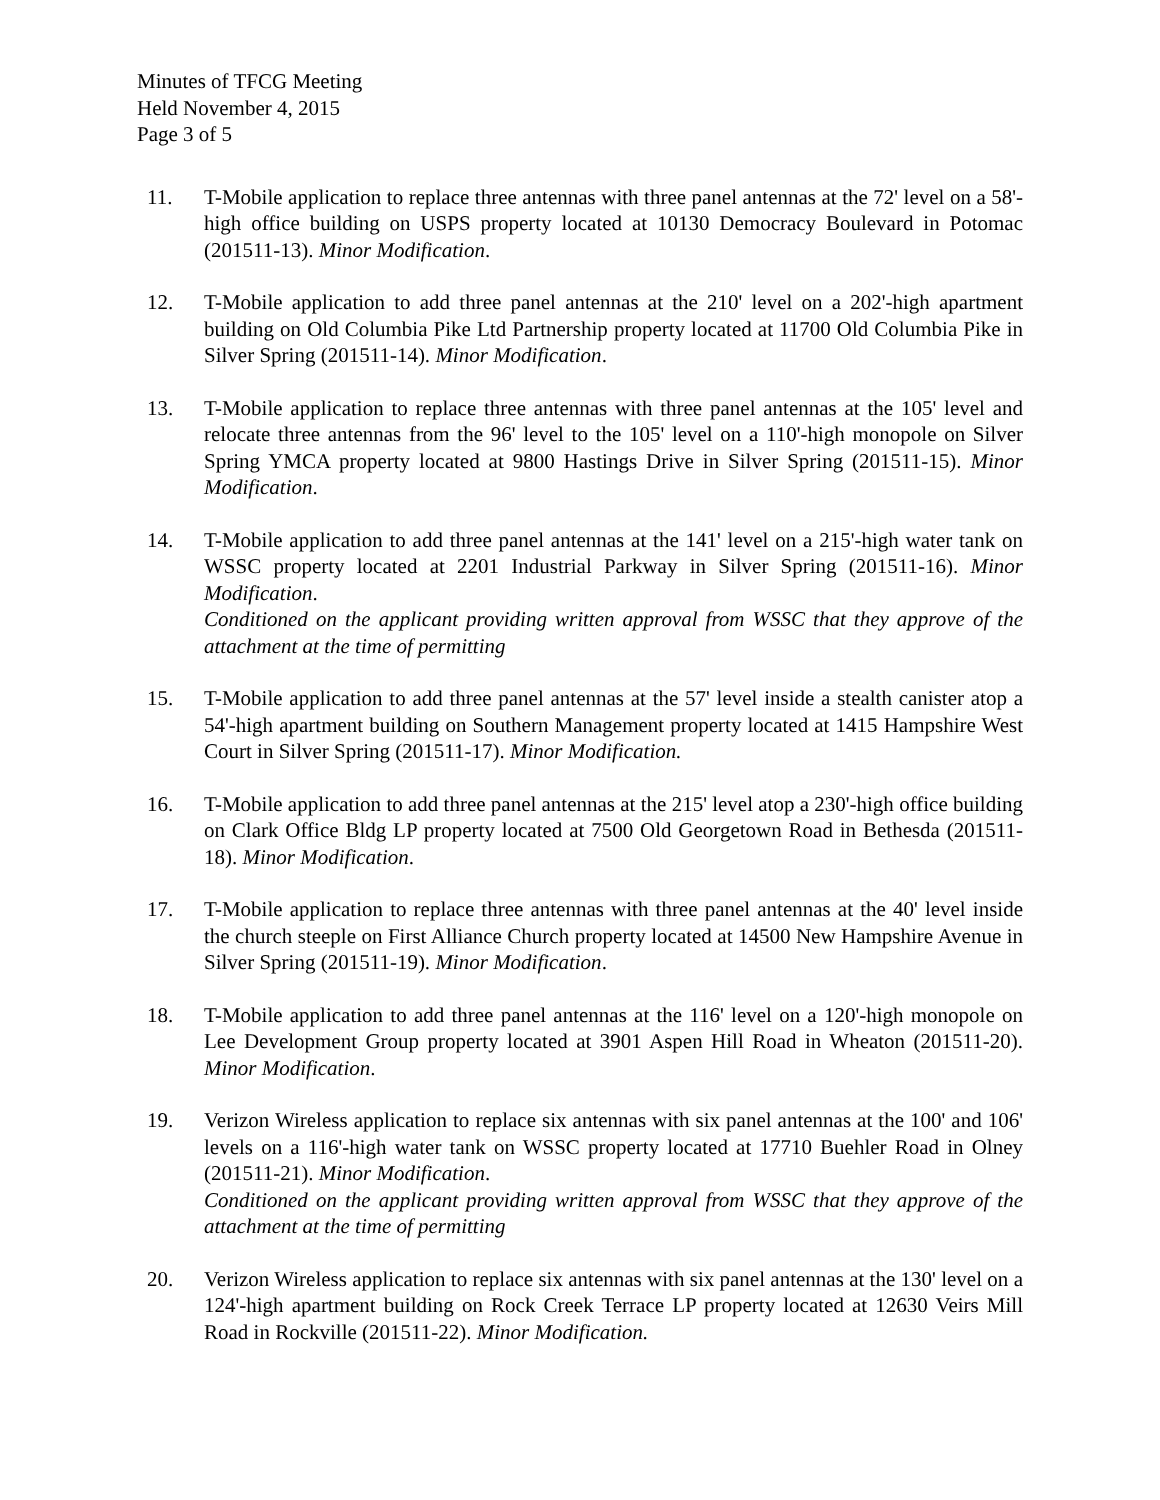Minutes of TFCG Meeting
Held November 4, 2015
Page 3 of 5
11. T-Mobile application to replace three antennas with three panel antennas at the 72' level on a 58'-high office building on USPS property located at 10130 Democracy Boulevard in Potomac (201511-13). Minor Modification.
12. T-Mobile application to add three panel antennas at the 210' level on a 202'-high apartment building on Old Columbia Pike Ltd Partnership property located at 11700 Old Columbia Pike in Silver Spring (201511-14). Minor Modification.
13. T-Mobile application to replace three antennas with three panel antennas at the 105' level and relocate three antennas from the 96' level to the 105' level on a 110'-high monopole on Silver Spring YMCA property located at 9800 Hastings Drive in Silver Spring (201511-15). Minor Modification.
14. T-Mobile application to add three panel antennas at the 141' level on a 215'-high water tank on WSSC property located at 2201 Industrial Parkway in Silver Spring (201511-16). Minor Modification.
Conditioned on the applicant providing written approval from WSSC that they approve of the attachment at the time of permitting
15. T-Mobile application to add three panel antennas at the 57' level inside a stealth canister atop a 54'-high apartment building on Southern Management property located at 1415 Hampshire West Court in Silver Spring (201511-17). Minor Modification.
16. T-Mobile application to add three panel antennas at the 215' level atop a 230'-high office building on Clark Office Bldg LP property located at 7500 Old Georgetown Road in Bethesda (201511-18). Minor Modification.
17. T-Mobile application to replace three antennas with three panel antennas at the 40' level inside the church steeple on First Alliance Church property located at 14500 New Hampshire Avenue in Silver Spring (201511-19). Minor Modification.
18. T-Mobile application to add three panel antennas at the 116' level on a 120'-high monopole on Lee Development Group property located at 3901 Aspen Hill Road in Wheaton (201511-20). Minor Modification.
19. Verizon Wireless application to replace six antennas with six panel antennas at the 100' and 106' levels on a 116'-high water tank on WSSC property located at 17710 Buehler Road in Olney (201511-21). Minor Modification.
Conditioned on the applicant providing written approval from WSSC that they approve of the attachment at the time of permitting
20. Verizon Wireless application to replace six antennas with six panel antennas at the 130' level on a 124'-high apartment building on Rock Creek Terrace LP property located at 12630 Veirs Mill Road in Rockville (201511-22). Minor Modification.